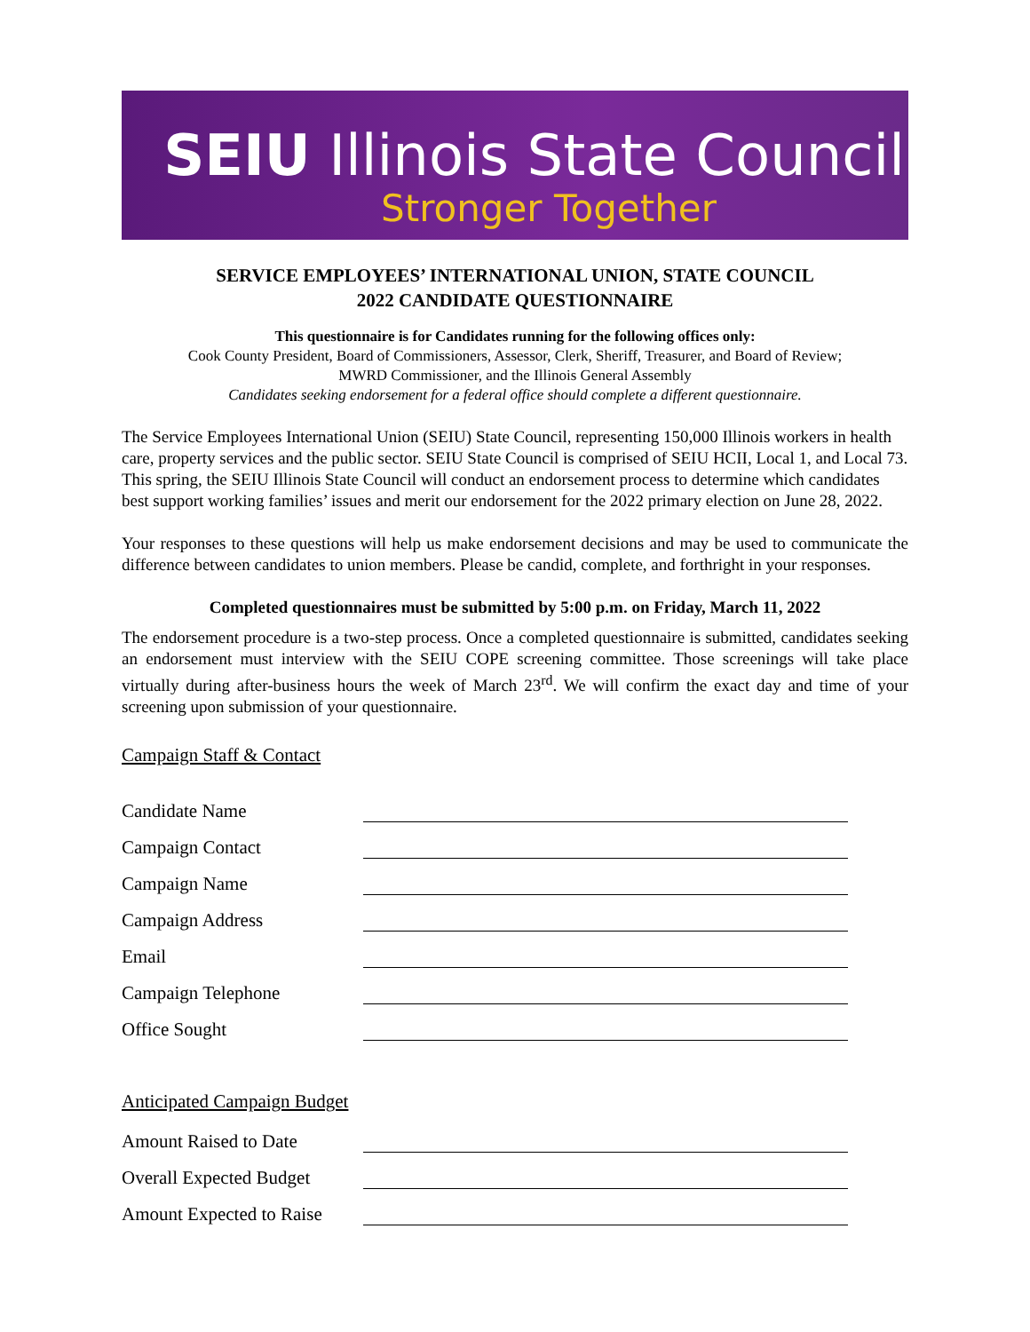SEIU Illinois State Council
Stronger Together
SERVICE EMPLOYEES’ INTERNATIONAL UNION, STATE COUNCIL
2022 CANDIDATE QUESTIONNAIRE
This questionnaire is for Candidates running for the following offices only:
Cook County President, Board of Commissioners, Assessor, Clerk, Sheriff, Treasurer, and Board of Review;
MWRD Commissioner, and the Illinois General Assembly
Candidates seeking endorsement for a federal office should complete a different questionnaire.
The Service Employees International Union (SEIU) State Council, representing 150,000 Illinois workers in health care, property services and the public sector. SEIU State Council is comprised of SEIU HCII, Local 1, and Local 73. This spring, the SEIU Illinois State Council will conduct an endorsement process to determine which candidates best support working families’ issues and merit our endorsement for the 2022 primary election on June 28, 2022.
Your responses to these questions will help us make endorsement decisions and may be used to communicate the difference between candidates to union members. Please be candid, complete, and forthright in your responses.
Completed questionnaires must be submitted by 5:00 p.m. on Friday, March 11, 2022
The endorsement procedure is a two-step process. Once a completed questionnaire is submitted, candidates seeking an endorsement must interview with the SEIU COPE screening committee. Those screenings will take place virtually during after-business hours the week of March 23<sup>rd</sup>. We will confirm the exact day and time of your screening upon submission of your questionnaire.
Campaign Staff & Contact
Candidate Name
Campaign Contact
Campaign Name
Campaign Address
Email
Campaign Telephone
Office Sought
Anticipated Campaign Budget
Amount Raised to Date
Overall Expected Budget
Amount Expected to Raise